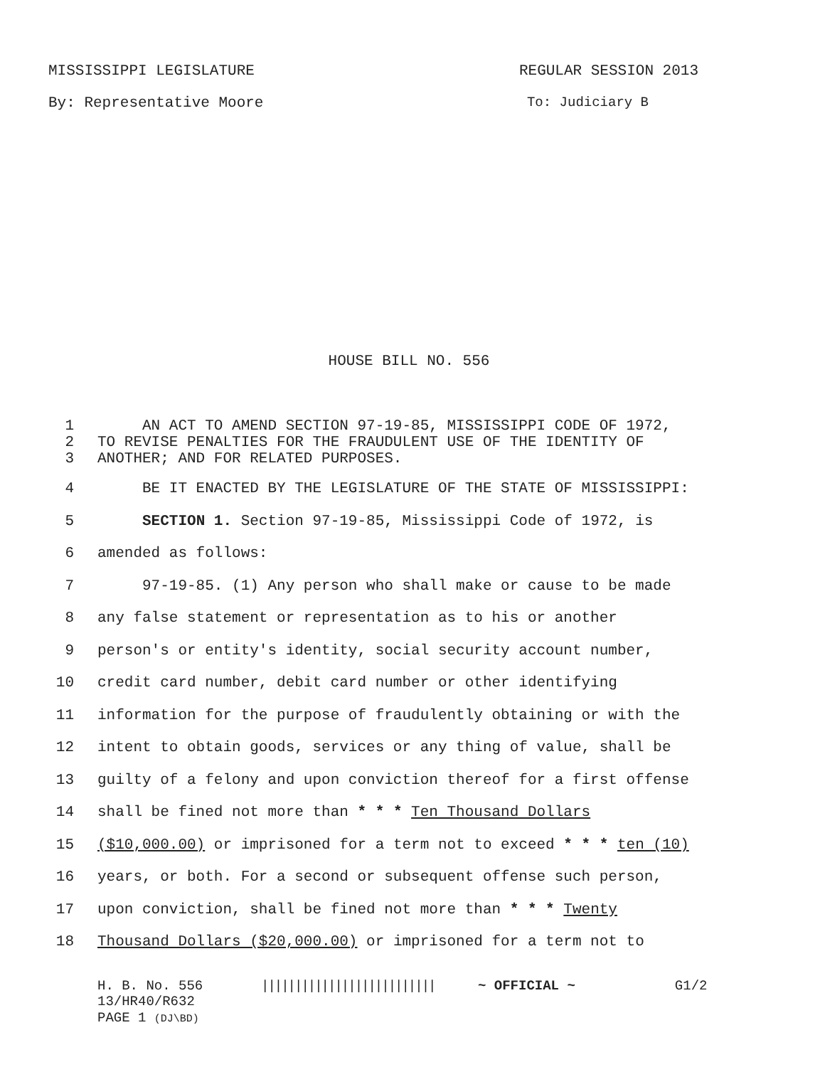MISSISSIPPI LEGISLATURE REGULAR SESSION 2013
By: Representative Moore To: Judiciary B
HOUSE BILL NO. 556
1 AN ACT TO AMEND SECTION 97-19-85, MISSISSIPPI CODE OF 1972,
2 TO REVISE PENALTIES FOR THE FRAUDULENT USE OF THE IDENTITY OF
3 ANOTHER; AND FOR RELATED PURPOSES.
4 BE IT ENACTED BY THE LEGISLATURE OF THE STATE OF MISSISSIPPI:
5 SECTION 1. Section 97-19-85, Mississippi Code of 1972, is
6 amended as follows:
7 97-19-85. (1) Any person who shall make or cause to be made
8 any false statement or representation as to his or another
9 person's or entity's identity, social security account number,
10 credit card number, debit card number or other identifying
11 information for the purpose of fraudulently obtaining or with the
12 intent to obtain goods, services or any thing of value, shall be
13 guilty of a felony and upon conviction thereof for a first offense
14 shall be fined not more than * * * Ten Thousand Dollars
15 ($10,000.00) or imprisoned for a term not to exceed * * * ten (10)
16 years, or both. For a second or subsequent offense such person,
17 upon conviction, shall be fined not more than * * * Twenty
18 Thousand Dollars ($20,000.00) or imprisoned for a term not to
H. B. No. 556 |||||||||||||||||||||||||| ~ OFFICIAL ~ G1/2
13/HR40/R632
PAGE 1 (DJ\BD)